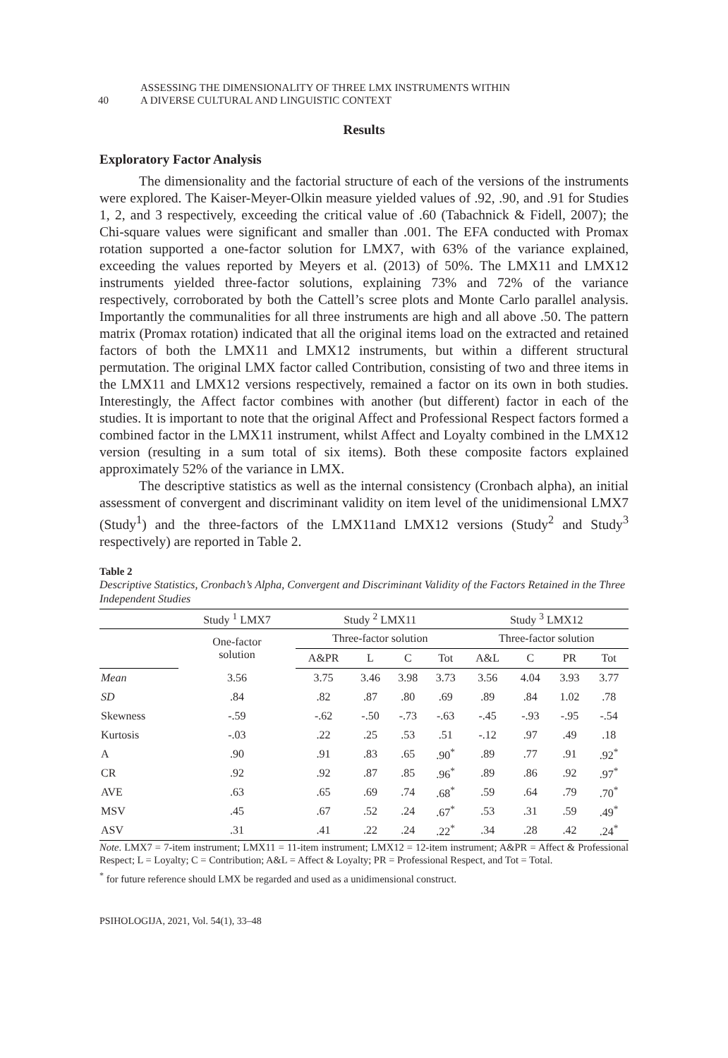40
ASSESSING THE DIMENSIONALITY OF THREE LMX INSTRUMENTS WITHIN
A DIVERSE CULTURAL AND LINGUISTIC CONTEXT
Results
Exploratory Factor Analysis
The dimensionality and the factorial structure of each of the versions of the instruments were explored. The Kaiser-Meyer-Olkin measure yielded values of .92, .90, and .91 for Studies 1, 2, and 3 respectively, exceeding the critical value of .60 (Tabachnick & Fidell, 2007); the Chi-square values were significant and smaller than .001. The EFA conducted with Promax rotation supported a one-factor solution for LMX7, with 63% of the variance explained, exceeding the values reported by Meyers et al. (2013) of 50%. The LMX11 and LMX12 instruments yielded three-factor solutions, explaining 73% and 72% of the variance respectively, corroborated by both the Cattell’s scree plots and Monte Carlo parallel analysis. Importantly the communalities for all three instruments are high and all above .50. The pattern matrix (Promax rotation) indicated that all the original items load on the extracted and retained factors of both the LMX11 and LMX12 instruments, but within a different structural permutation. The original LMX factor called Contribution, consisting of two and three items in the LMX11 and LMX12 versions respectively, remained a factor on its own in both studies. Interestingly, the Affect factor combines with another (but different) factor in each of the studies. It is important to note that the original Affect and Professional Respect factors formed a combined factor in the LMX11 instrument, whilst Affect and Loyalty combined in the LMX12 version (resulting in a sum total of six items). Both these composite factors explained approximately 52% of the variance in LMX.
The descriptive statistics as well as the internal consistency (Cronbach alpha), an initial assessment of convergent and discriminant validity on item level of the unidimensional LMX7 (Study<sup>1</sup>) and the three-factors of the LMX11and LMX12 versions (Study<sup>2</sup> and Study<sup>3</sup> respectively) are reported in Table 2.
Table 2
Descriptive Statistics, Cronbach’s Alpha, Convergent and Discriminant Validity of the Factors Retained in the Three Independent Studies
| | Study <sup>1</sup> LMX7 | Study <sup>2</sup> LMX11 | | | | Study <sup>3</sup> LMX12 | | | |
| --- | --- | --- | --- | --- | --- | --- | --- | --- | --- |
| | One-factor solution | Three-factor solution | | | | Three-factor solution | | | |
| | | A&PR | L | C | Tot | A&L | C | PR | Tot |
| Mean | 3.56 | 3.75 | 3.46 | 3.98 | 3.73 | 3.56 | 4.04 | 3.93 | 3.77 |
| SD | .84 | .82 | .87 | .80 | .69 | .89 | .84 | 1.02 | .78 |
| Skewness | -.59 | -.62 | -.50 | -.73 | -.63 | -.45 | -.93 | -.95 | -.54 |
| Kurtosis | -.03 | .22 | .25 | .53 | .51 | -.12 | .97 | .49 | .18 |
| A | .90 | .91 | .83 | .65 | .90<sup>*</sup> | .89 | .77 | .91 | .92<sup>*</sup> |
| CR | .92 | .92 | .87 | .85 | .96<sup>*</sup> | .89 | .86 | .92 | .97<sup>*</sup> |
| AVE | .63 | .65 | .69 | .74 | .68<sup>*</sup> | .59 | .64 | .79 | .70<sup>*</sup> |
| MSV | .45 | .67 | .52 | .24 | .67<sup>*</sup> | .53 | .31 | .59 | .49<sup>*</sup> |
| ASV | .31 | .41 | .22 | .24 | .22<sup>*</sup> | .34 | .28 | .42 | .24<sup>*</sup> |
Note. LMX7 = 7-item instrument; LMX11 = 11-item instrument; LMX12 = 12-item instrument; A&PR = Affect & Professional Respect; L = Loyalty; C = Contribution; A&L = Affect & Loyalty; PR = Professional Respect, and Tot = Total.
<sup>*</sup> for future reference should LMX be regarded and used as a unidimensional construct.
PSIHOLOGIJA, 2021, Vol. 54(1), 33–48